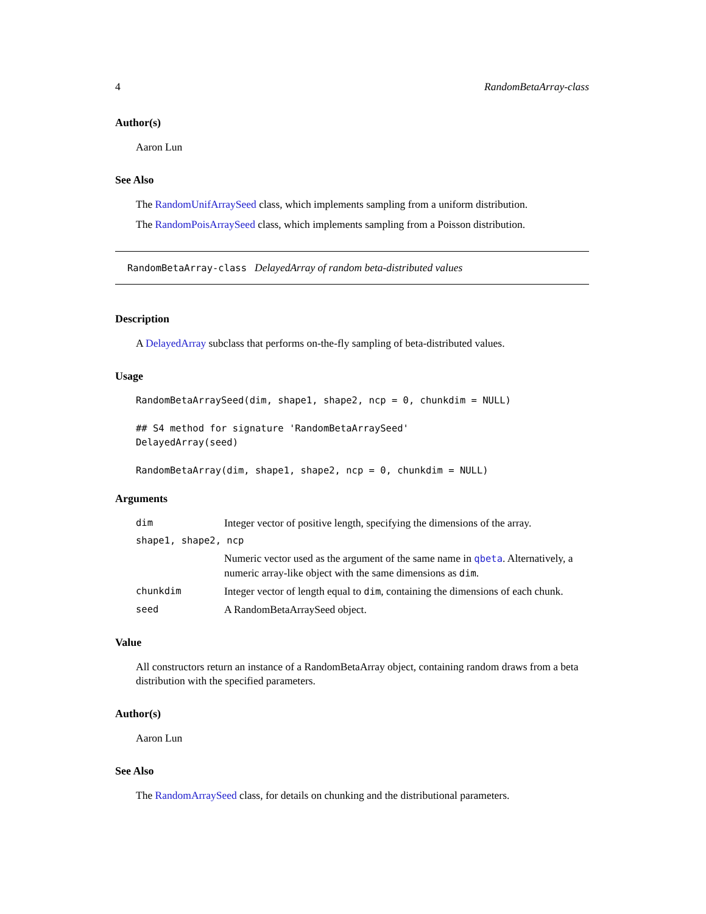4 RandomBetaArray-class
Author(s)
Aaron Lun
See Also
The RandomUnifArraySeed class, which implements sampling from a uniform distribution.
The RandomPoisArraySeed class, which implements sampling from a Poisson distribution.
RandomBetaArray-class DelayedArray of random beta-distributed values
Description
A DelayedArray subclass that performs on-the-fly sampling of beta-distributed values.
Usage
RandomBetaArraySeed(dim, shape1, shape2, ncp = 0, chunkdim = NULL)

## S4 method for signature 'RandomBetaArraySeed'
DelayedArray(seed)

RandomBetaArray(dim, shape1, shape2, ncp = 0, chunkdim = NULL)
Arguments
dim
Integer vector of positive length, specifying the dimensions of the array.
shape1, shape2, ncp
Numeric vector used as the argument of the same name in qbeta. Alternatively, a numeric array-like object with the same dimensions as dim.
chunkdim
Integer vector of length equal to dim, containing the dimensions of each chunk.
seed
A RandomBetaArraySeed object.
Value
All constructors return an instance of a RandomBetaArray object, containing random draws from a beta distribution with the specified parameters.
Author(s)
Aaron Lun
See Also
The RandomArraySeed class, for details on chunking and the distributional parameters.